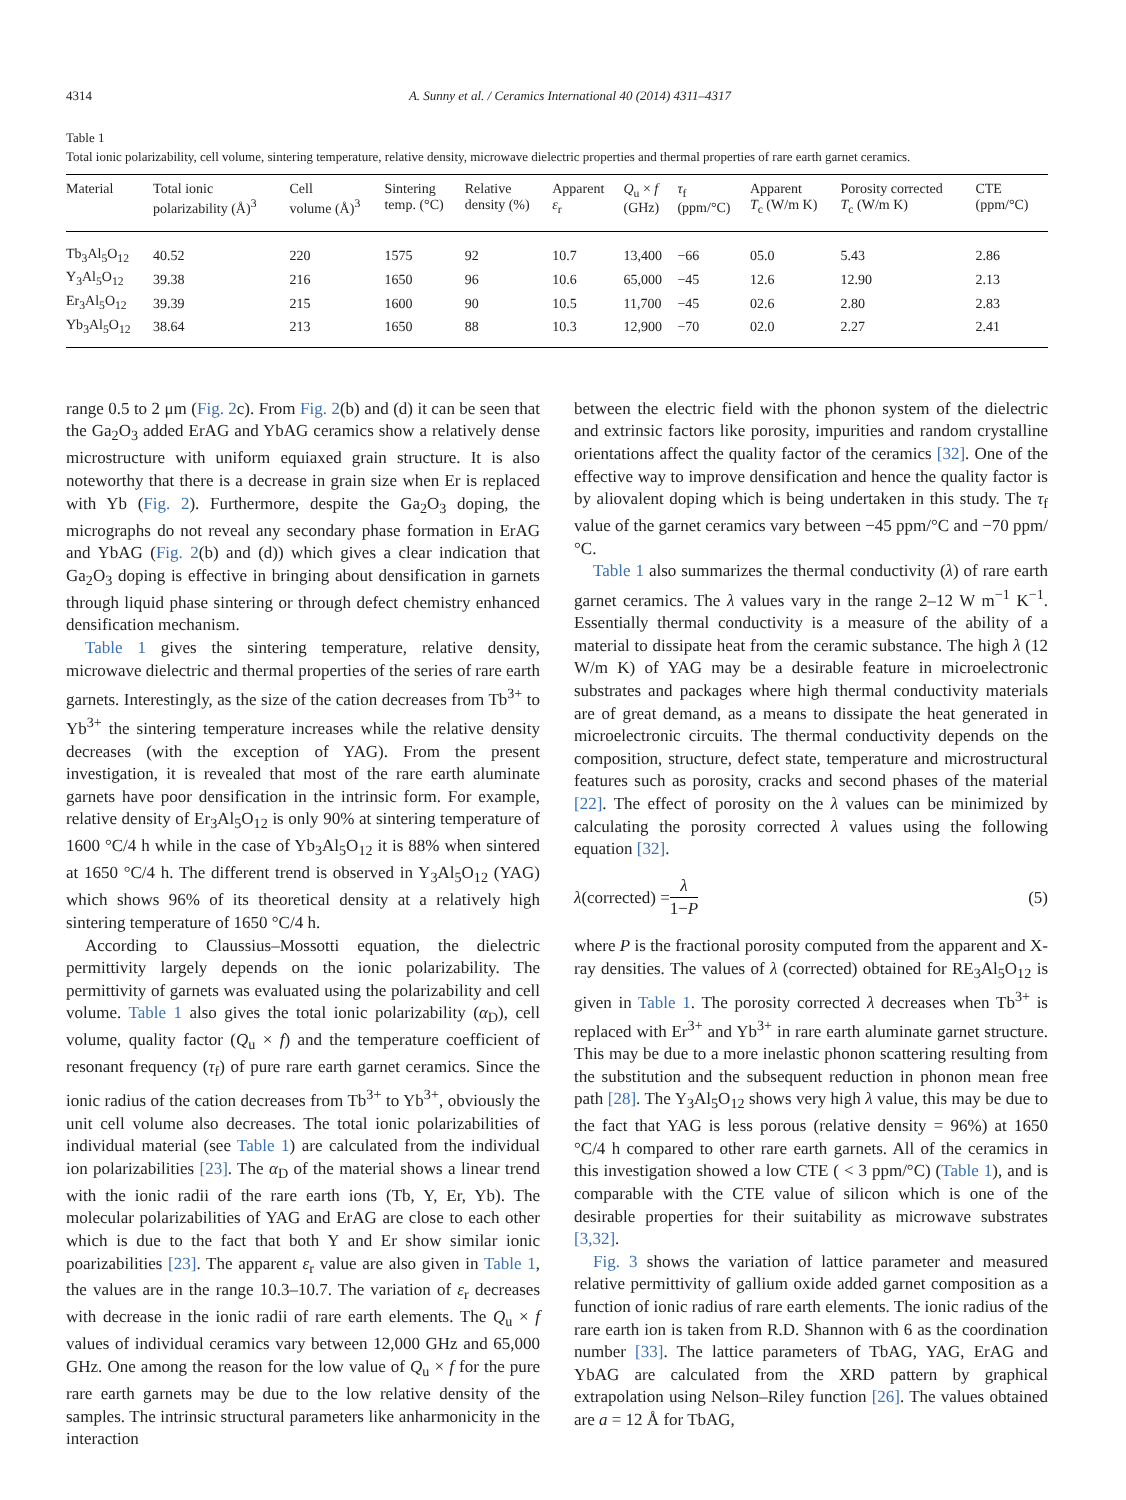4314 A. Sunny et al. / Ceramics International 40 (2014) 4311–4317
Table 1
Total ionic polarizability, cell volume, sintering temperature, relative density, microwave dielectric properties and thermal properties of rare earth garnet ceramics.
| Material | Total ionic polarizability (Å)<sup>3</sup> | Cell volume (Å)<sup>3</sup> | Sintering temp. (°C) | Relative density (%) | Apparent ε<sub>r</sub> | Q<sub>u</sub> × f (GHz) | τ<sub>f</sub> (ppm/°C) | Apparent T<sub>c</sub> (W/m K) | Porosity corrected T<sub>c</sub> (W/m K) | CTE (ppm/°C) |
| --- | --- | --- | --- | --- | --- | --- | --- | --- | --- | --- |
| Tb<sub>3</sub>Al<sub>5</sub>O<sub>12</sub> | 40.52 | 220 | 1575 | 92 | 10.7 | 13,400 | −66 | 05.0 | 5.43 | 2.86 |
| Y<sub>3</sub>Al<sub>5</sub>O<sub>12</sub> | 39.38 | 216 | 1650 | 96 | 10.6 | 65,000 | −45 | 12.6 | 12.90 | 2.13 |
| Er<sub>3</sub>Al<sub>5</sub>O<sub>12</sub> | 39.39 | 215 | 1600 | 90 | 10.5 | 11,700 | −45 | 02.6 | 2.80 | 2.83 |
| Yb<sub>3</sub>Al<sub>5</sub>O<sub>12</sub> | 38.64 | 213 | 1650 | 88 | 10.3 | 12,900 | −70 | 02.0 | 2.27 | 2.41 |
range 0.5 to 2 μm (Fig. 2c). From Fig. 2(b) and (d) it can be seen that the Ga<sub>2</sub>O<sub>3</sub> added ErAG and YbAG ceramics show a relatively dense microstructure with uniform equiaxed grain structure. It is also noteworthy that there is a decrease in grain size when Er is replaced with Yb (Fig. 2). Furthermore, despite the Ga<sub>2</sub>O<sub>3</sub> doping, the micrographs do not reveal any secondary phase formation in ErAG and YbAG (Fig. 2(b) and (d)) which gives a clear indication that Ga<sub>2</sub>O<sub>3</sub> doping is effective in bringing about densification in garnets through liquid phase sintering or through defect chemistry enhanced densification mechanism.
Table 1 gives the sintering temperature, relative density, microwave dielectric and thermal properties of the series of rare earth garnets. Interestingly, as the size of the cation decreases from Tb<sup>3+</sup> to Yb<sup>3+</sup> the sintering temperature increases while the relative density decreases (with the exception of YAG). From the present investigation, it is revealed that most of the rare earth aluminate garnets have poor densification in the intrinsic form. For example, relative density of Er<sub>3</sub>Al<sub>5</sub>O<sub>12</sub> is only 90% at sintering temperature of 1600 °C/4 h while in the case of Yb<sub>3</sub>Al<sub>5</sub>O<sub>12</sub> it is 88% when sintered at 1650 °C/4 h. The different trend is observed in Y<sub>3</sub>Al<sub>5</sub>O<sub>12</sub> (YAG) which shows 96% of its theoretical density at a relatively high sintering temperature of 1650 °C/4 h.
According to Claussius–Mossotti equation, the dielectric permittivity largely depends on the ionic polarizability. The permittivity of garnets was evaluated using the polarizability and cell volume. Table 1 also gives the total ionic polarizability (α<sub>D</sub>), cell volume, quality factor (Q<sub>u</sub> × f) and the temperature coefficient of resonant frequency (τ<sub>f</sub>) of pure rare earth garnet ceramics. Since the ionic radius of the cation decreases from Tb<sup>3+</sup> to Yb<sup>3+</sup>, obviously the unit cell volume also decreases. The total ionic polarizabilities of individual material (see Table 1) are calculated from the individual ion polarizabilities [23]. The α<sub>D</sub> of the material shows a linear trend with the ionic radii of the rare earth ions (Tb, Y, Er, Yb). The molecular polarizabilities of YAG and ErAG are close to each other which is due to the fact that both Y and Er show similar ionic poarizabilities [23]. The apparent ε<sub>r</sub> value are also given in Table 1, the values are in the range 10.3–10.7. The variation of ε<sub>r</sub> decreases with decrease in the ionic radii of rare earth elements. The Q<sub>u</sub> × f values of individual ceramics vary between 12,000 GHz and 65,000 GHz. One among the reason for the low value of Q<sub>u</sub> × f for the pure rare earth garnets may be due to the low relative density of the samples. The intrinsic structural parameters like anharmonicity in the interaction
between the electric field with the phonon system of the dielectric and extrinsic factors like porosity, impurities and random crystalline orientations affect the quality factor of the ceramics [32]. One of the effective way to improve densification and hence the quality factor is by aliovalent doping which is being undertaken in this study. The τ<sub>f</sub> value of the garnet ceramics vary between −45 ppm/°C and −70 ppm/°C.
Table 1 also summarizes the thermal conductivity (λ) of rare earth garnet ceramics. The λ values vary in the range 2–12 W m<sup>−1</sup> K<sup>−1</sup>. Essentially thermal conductivity is a measure of the ability of a material to dissipate heat from the ceramic substance. The high λ (12 W/m K) of YAG may be a desirable feature in microelectronic substrates and packages where high thermal conductivity materials are of great demand, as a means to dissipate the heat generated in microelectronic circuits. The thermal conductivity depends on the composition, structure, defect state, temperature and microstructural features such as porosity, cracks and second phases of the material [22]. The effect of porosity on the λ values can be minimized by calculating the porosity corrected λ values using the following equation [32].
λ(corrected) = λ 1−P (5)
where P is the fractional porosity computed from the apparent and X-ray densities. The values of λ (corrected) obtained for RE<sub>3</sub>Al<sub>5</sub>O<sub>12</sub> is given in Table 1. The porosity corrected λ decreases when Tb<sup>3+</sup> is replaced with Er<sup>3+</sup> and Yb<sup>3+</sup> in rare earth aluminate garnet structure. This may be due to a more inelastic phonon scattering resulting from the substitution and the subsequent reduction in phonon mean free path [28]. The Y<sub>3</sub>Al<sub>5</sub>O<sub>12</sub> shows very high λ value, this may be due to the fact that YAG is less porous (relative density = 96%) at 1650 °C/4 h compared to other rare earth garnets. All of the ceramics in this investigation showed a low CTE ( < 3 ppm/°C) (Table 1), and is comparable with the CTE value of silicon which is one of the desirable properties for their suitability as microwave substrates [3,32].
Fig. 3 shows the variation of lattice parameter and measured relative permittivity of gallium oxide added garnet composition as a function of ionic radius of rare earth elements. The ionic radius of the rare earth ion is taken from R.D. Shannon with 6 as the coordination number [33]. The lattice parameters of TbAG, YAG, ErAG and YbAG are calculated from the XRD pattern by graphical extrapolation using Nelson–Riley function [26]. The values obtained are a = 12 Å for TbAG,